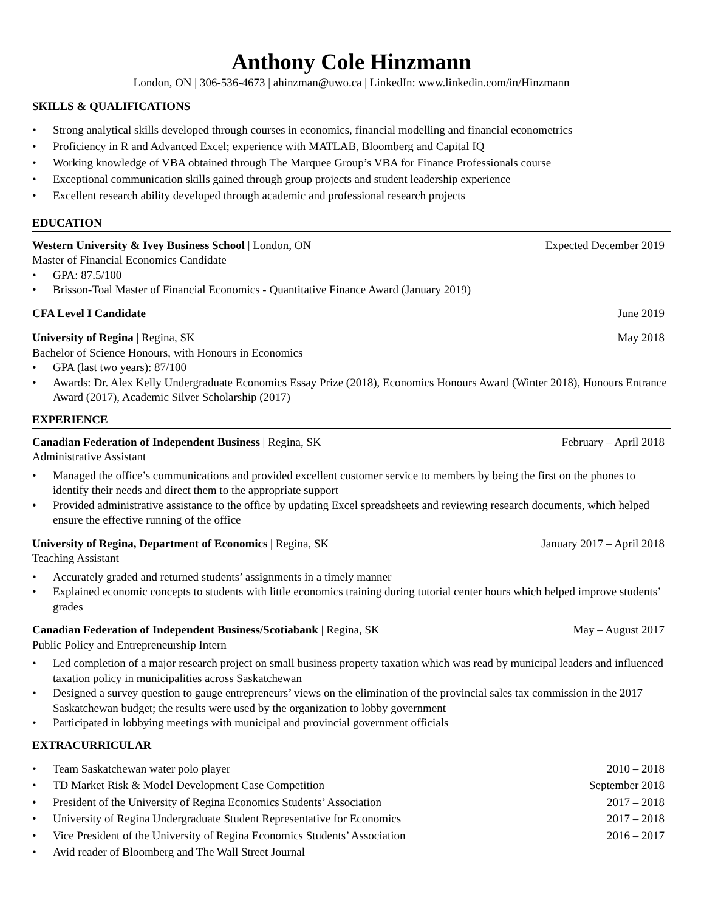Anthony Cole Hinzmann
London, ON | 306-536-4673 | ahinzman@uwo.ca | LinkedIn: www.linkedin.com/in/Hinzmann
SKILLS & QUALIFICATIONS
• Strong analytical skills developed through courses in economics, financial modelling and financial econometrics
• Proficiency in R and Advanced Excel; experience with MATLAB, Bloomberg and Capital IQ
• Working knowledge of VBA obtained through The Marquee Group’s VBA for Finance Professionals course
• Exceptional communication skills gained through group projects and student leadership experience
• Excellent research ability developed through academic and professional research projects
EDUCATION
Western University & Ivey Business School | London, ON Expected December 2019
Master of Financial Economics Candidate
• GPA: 87.5/100
• Brisson-Toal Master of Financial Economics - Quantitative Finance Award (January 2019)
CFA Level I Candidate June 2019
University of Regina | Regina, SK May 2018
Bachelor of Science Honours, with Honours in Economics
• GPA (last two years): 87/100
• Awards: Dr. Alex Kelly Undergraduate Economics Essay Prize (2018), Economics Honours Award (Winter 2018), Honours Entrance Award (2017), Academic Silver Scholarship (2017)
EXPERIENCE
Canadian Federation of Independent Business | Regina, SK February – April 2018
Administrative Assistant
• Managed the office’s communications and provided excellent customer service to members by being the first on the phones to identify their needs and direct them to the appropriate support
• Provided administrative assistance to the office by updating Excel spreadsheets and reviewing research documents, which helped ensure the effective running of the office
University of Regina, Department of Economics | Regina, SK January 2017 – April 2018
Teaching Assistant
• Accurately graded and returned students’ assignments in a timely manner
• Explained economic concepts to students with little economics training during tutorial center hours which helped improve students’ grades
Canadian Federation of Independent Business/Scotiabank | Regina, SK May – August 2017
Public Policy and Entrepreneurship Intern
• Led completion of a major research project on small business property taxation which was read by municipal leaders and influenced taxation policy in municipalities across Saskatchewan
• Designed a survey question to gauge entrepreneurs’ views on the elimination of the provincial sales tax commission in the 2017 Saskatchewan budget; the results were used by the organization to lobby government
• Participated in lobbying meetings with municipal and provincial government officials
EXTRACURRICULAR
• Team Saskatchewan water polo player 2010 – 2018
• TD Market Risk & Model Development Case Competition September 2018
• President of the University of Regina Economics Students’ Association 2017 – 2018
• University of Regina Undergraduate Student Representative for Economics 2017 – 2018
• Vice President of the University of Regina Economics Students’ Association 2016 – 2017
• Avid reader of Bloomberg and The Wall Street Journal